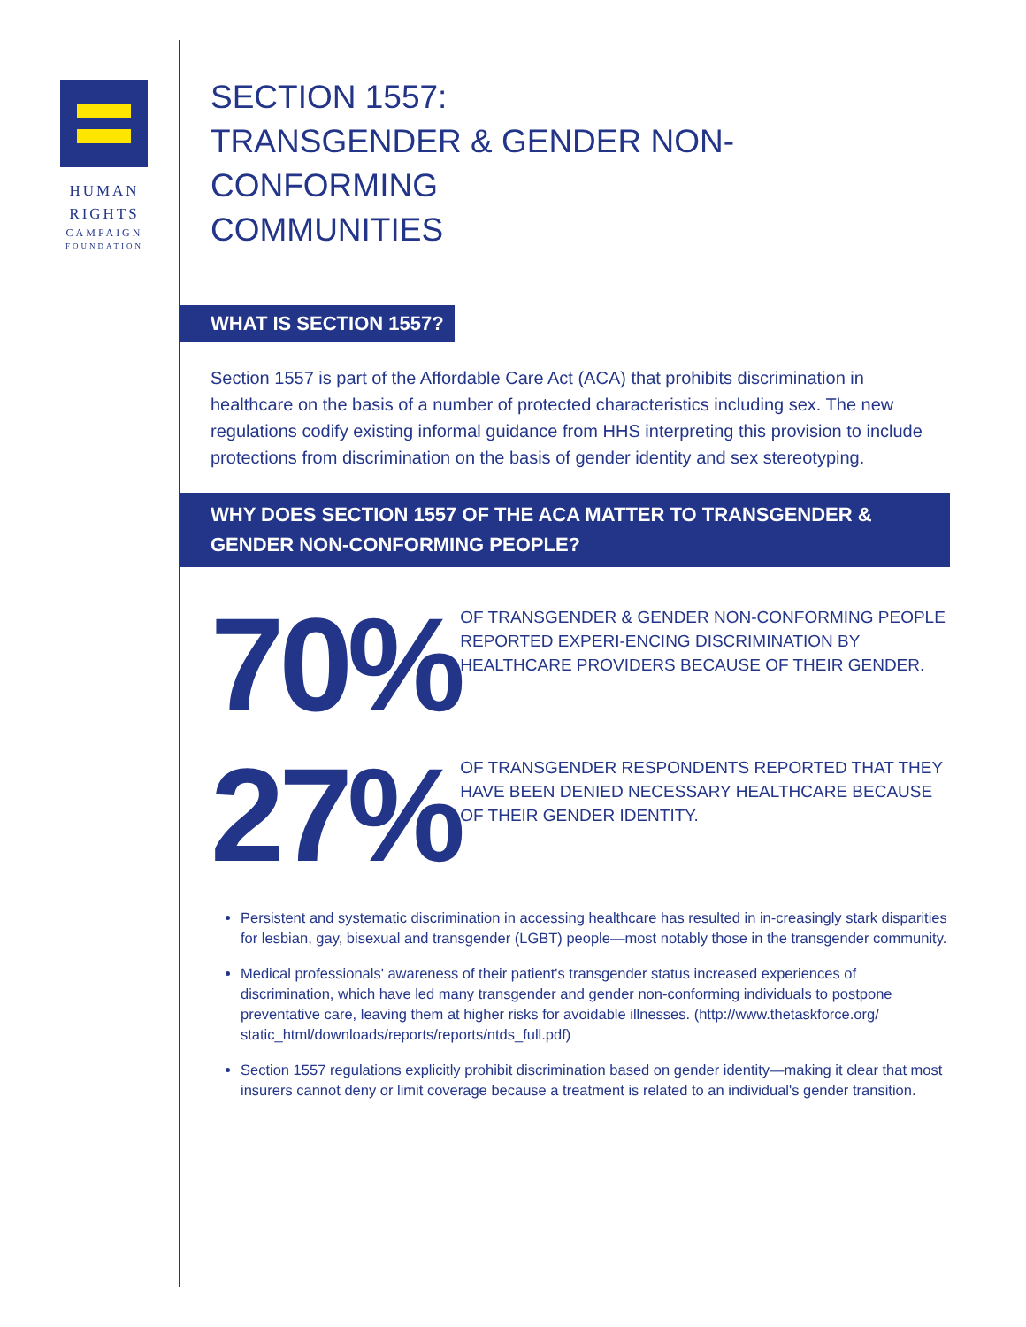HUMAN
RIGHTS
CAMPAIGN
FOUNDATION
SECTION 1557:
TRANSGENDER & GENDER NON-CONFORMING
COMMUNITIES
WHAT IS SECTION 1557?
Section 1557 is part of the Affordable Care Act (ACA) that prohibits discrimination in healthcare on the basis of a number of protected characteristics including sex. The new regulations codify existing informal guidance from HHS interpreting this provision to include protections from discrimination on the basis of gender identity and sex stereotyping.
WHY DOES SECTION 1557 OF THE ACA MATTER TO TRANSGENDER & GENDER NON-CONFORMING PEOPLE?
70%
OF TRANSGENDER & GENDER NON-CONFORMING PEOPLE REPORTED EXPERI-ENCING DISCRIMINATION BY HEALTHCARE PROVIDERS BECAUSE OF THEIR GENDER.
27%
OF TRANSGENDER RESPONDENTS REPORTED THAT THEY HAVE BEEN DENIED NECESSARY HEALTHCARE BECAUSE OF THEIR GENDER IDENTITY.
Persistent and systematic discrimination in accessing healthcare has resulted in in-creasingly stark disparities for lesbian, gay, bisexual and transgender (LGBT) people—most notably those in the transgender community.
Medical professionals' awareness of their patient's transgender status increased experiences of discrimination, which have led many transgender and gender non-conforming individuals to postpone preventative care, leaving them at higher risks for avoidable illnesses. (http://www.thetaskforce.org/ static_html/downloads/reports/reports/ntds_full.pdf)
Section 1557 regulations explicitly prohibit discrimination based on gender identity—making it clear that most insurers cannot deny or limit coverage because a treatment is related to an individual's gender transition.